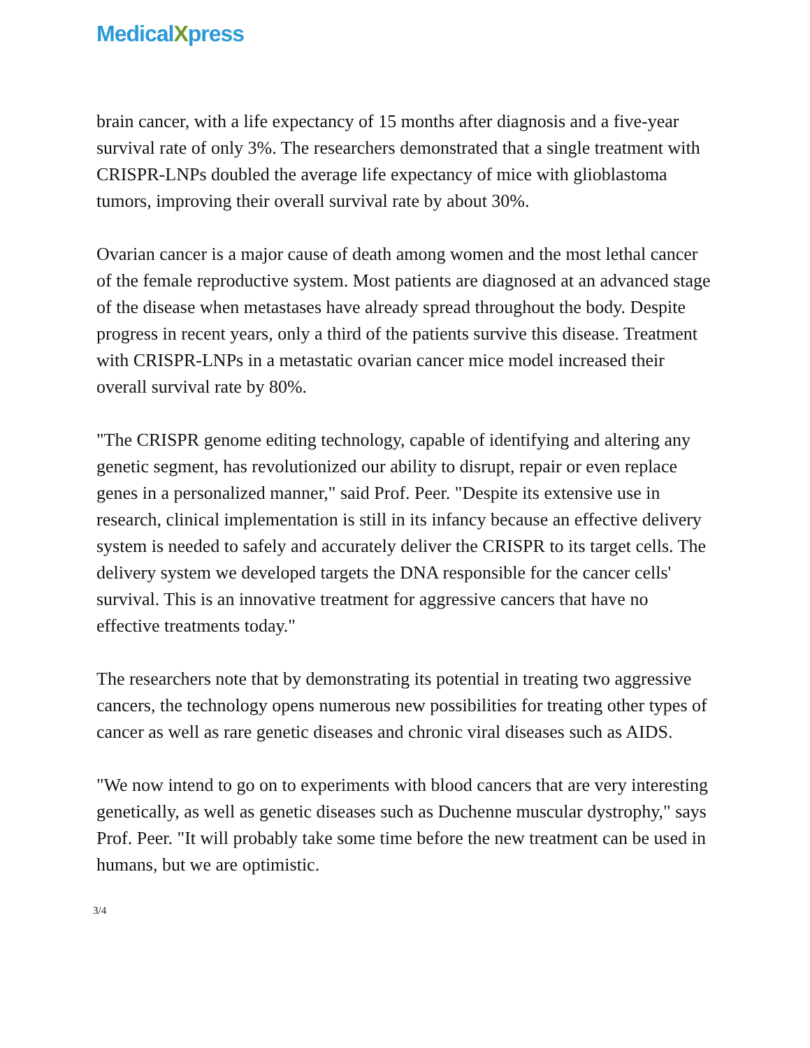MedicalXpress
brain cancer, with a life expectancy of 15 months after diagnosis and a five-year survival rate of only 3%. The researchers demonstrated that a single treatment with CRISPR-LNPs doubled the average life expectancy of mice with glioblastoma tumors, improving their overall survival rate by about 30%.
Ovarian cancer is a major cause of death among women and the most lethal cancer of the female reproductive system. Most patients are diagnosed at an advanced stage of the disease when metastases have already spread throughout the body. Despite progress in recent years, only a third of the patients survive this disease. Treatment with CRISPR-LNPs in a metastatic ovarian cancer mice model increased their overall survival rate by 80%.
"The CRISPR genome editing technology, capable of identifying and altering any genetic segment, has revolutionized our ability to disrupt, repair or even replace genes in a personalized manner," said Prof. Peer. "Despite its extensive use in research, clinical implementation is still in its infancy because an effective delivery system is needed to safely and accurately deliver the CRISPR to its target cells. The delivery system we developed targets the DNA responsible for the cancer cells' survival. This is an innovative treatment for aggressive cancers that have no effective treatments today."
The researchers note that by demonstrating its potential in treating two aggressive cancers, the technology opens numerous new possibilities for treating other types of cancer as well as rare genetic diseases and chronic viral diseases such as AIDS.
"We now intend to go on to experiments with blood cancers that are very interesting genetically, as well as genetic diseases such as Duchenne muscular dystrophy," says Prof. Peer. "It will probably take some time before the new treatment can be used in humans, but we are optimistic.
3/4